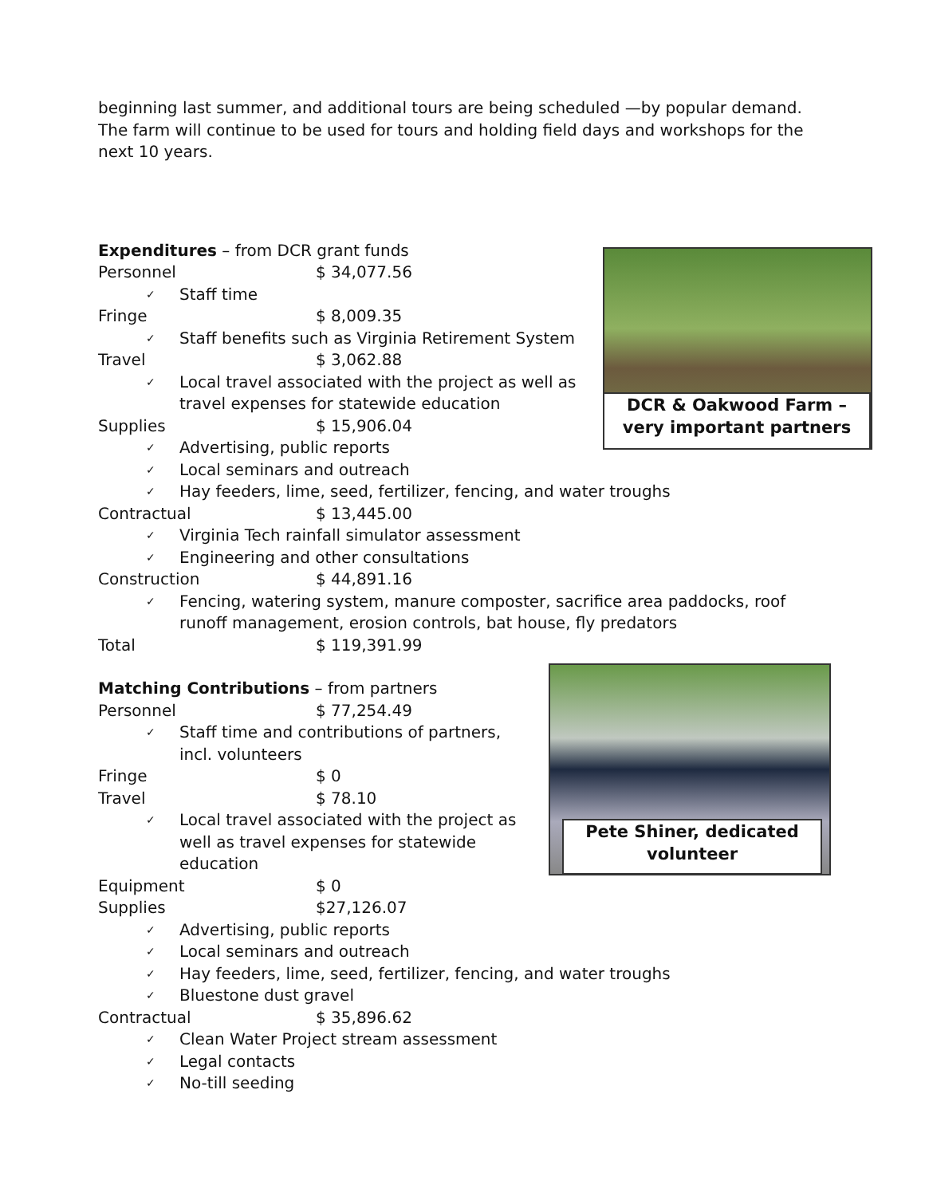beginning last summer, and additional tours are being scheduled —by popular demand. The farm will continue to be used for tours and holding field days and workshops for the next 10 years.
Expenditures – from DCR grant funds
Personnel $ 34,077.56
✓
Staff time
Fringe $ 8,009.35
✓
Staff benefits such as Virginia Retirement System
Travel $ 3,062.88
✓
Local travel associated with the project as well as travel expenses for statewide education
Supplies $ 15,906.04
✓
Advertising, public reports
✓
Local seminars and outreach
✓
Hay feeders, lime, seed, fertilizer, fencing, and water troughs
Contractual $ 13,445.00
✓
Virginia Tech rainfall simulator assessment
✓
Engineering and other consultations
Construction $ 44,891.16
✓
Fencing, watering system, manure composter, sacrifice area paddocks, roof runoff management, erosion controls, bat house, fly predators
Total $ 119,391.99
Matching Contributions – from partners
Personnel $ 77,254.49
✓
Staff time and contributions of partners, incl. volunteers
Fringe $ 0
Travel $ 78.10
✓
Local travel associated with the project as well as travel expenses for statewide education
Equipment $ 0
Supplies $27,126.07
✓
Advertising, public reports
✓
Local seminars and outreach
✓
Hay feeders, lime, seed, fertilizer, fencing, and water troughs
✓
Bluestone dust gravel
Contractual $ 35,896.62
✓
Clean Water Project stream assessment
✓
Legal contacts
✓
No-till seeding
DCR & Oakwood Farm – very important partners
Pete Shiner, dedicated volunteer